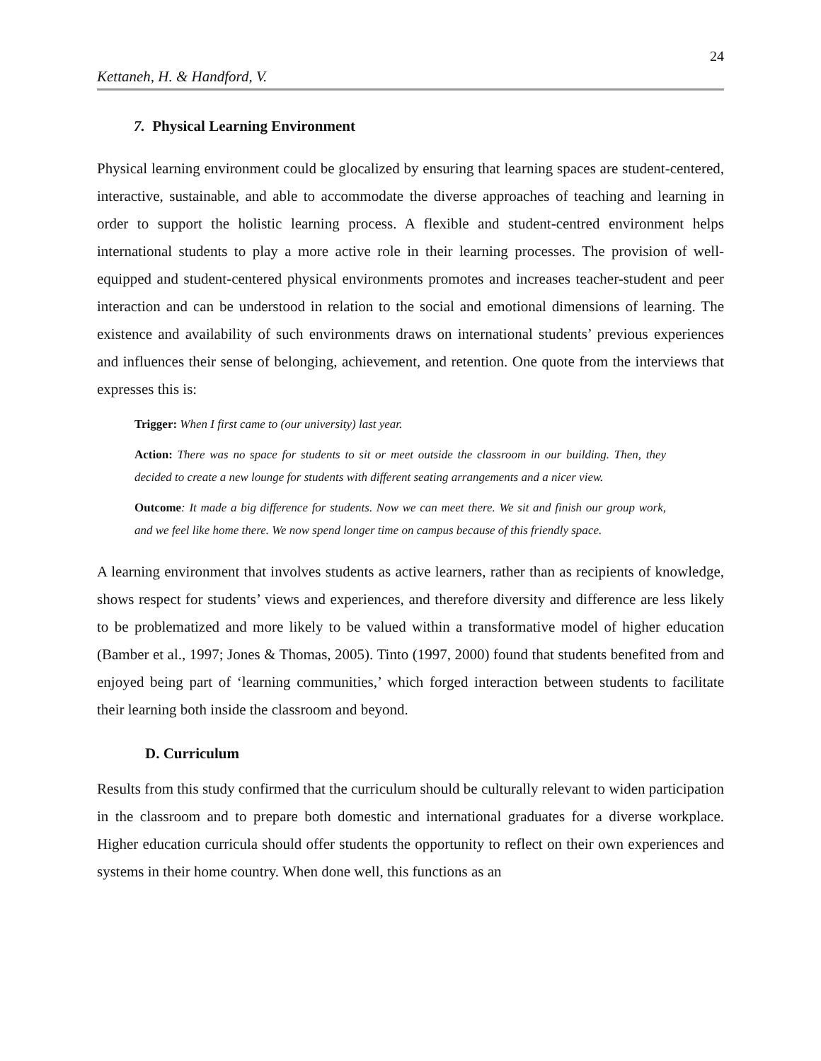24
Kettaneh, H. & Handford, V.
7. Physical Learning Environment
Physical learning environment could be glocalized by ensuring that learning spaces are student-centered, interactive, sustainable, and able to accommodate the diverse approaches of teaching and learning in order to support the holistic learning process. A flexible and student-centred environment helps international students to play a more active role in their learning processes. The provision of well-equipped and student-centered physical environments promotes and increases teacher-student and peer interaction and can be understood in relation to the social and emotional dimensions of learning. The existence and availability of such environments draws on international students’ previous experiences and influences their sense of belonging, achievement, and retention. One quote from the interviews that expresses this is:
Trigger: When I first came to (our university) last year.
Action: There was no space for students to sit or meet outside the classroom in our building. Then, they decided to create a new lounge for students with different seating arrangements and a nicer view.
Outcome: It made a big difference for students. Now we can meet there. We sit and finish our group work, and we feel like home there. We now spend longer time on campus because of this friendly space.
A learning environment that involves students as active learners, rather than as recipients of knowledge, shows respect for students’ views and experiences, and therefore diversity and difference are less likely to be problematized and more likely to be valued within a transformative model of higher education (Bamber et al., 1997; Jones & Thomas, 2005). Tinto (1997, 2000) found that students benefited from and enjoyed being part of ‘learning communities,’ which forged interaction between students to facilitate their learning both inside the classroom and beyond.
D. Curriculum
Results from this study confirmed that the curriculum should be culturally relevant to widen participation in the classroom and to prepare both domestic and international graduates for a diverse workplace. Higher education curricula should offer students the opportunity to reflect on their own experiences and systems in their home country. When done well, this functions as an